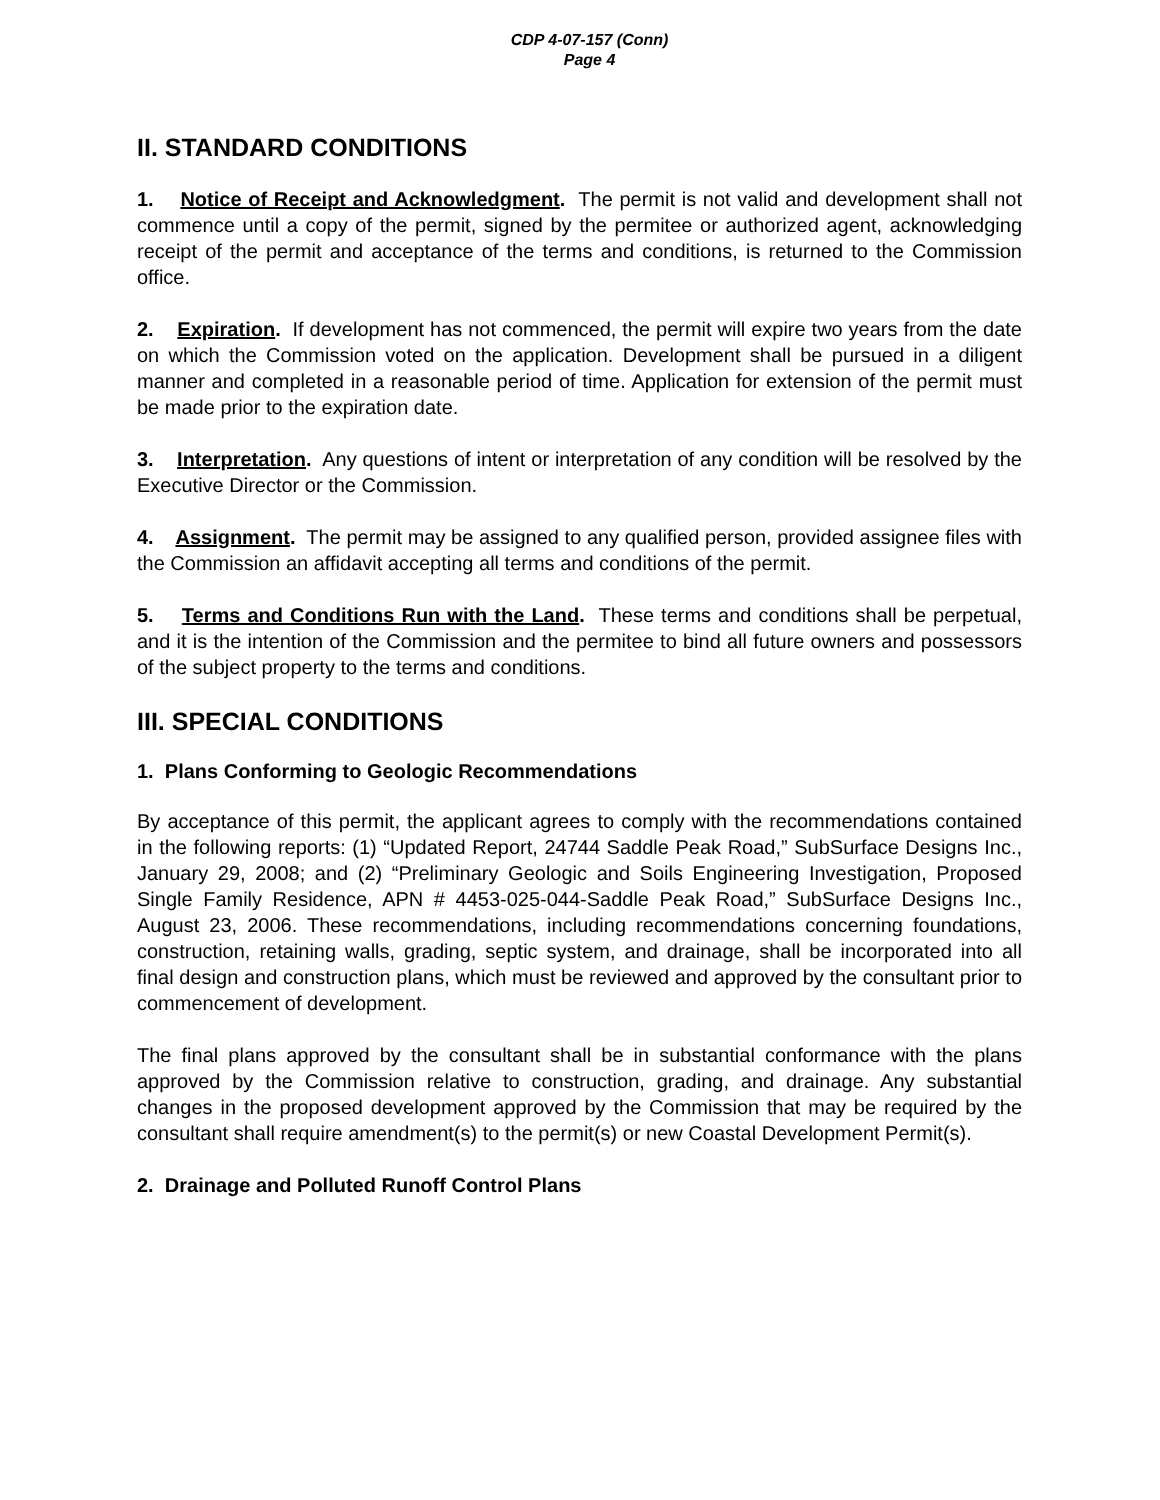CDP 4-07-157 (Conn)
Page 4
II. STANDARD CONDITIONS
1. Notice of Receipt and Acknowledgment. The permit is not valid and development shall not commence until a copy of the permit, signed by the permitee or authorized agent, acknowledging receipt of the permit and acceptance of the terms and conditions, is returned to the Commission office.
2. Expiration. If development has not commenced, the permit will expire two years from the date on which the Commission voted on the application. Development shall be pursued in a diligent manner and completed in a reasonable period of time. Application for extension of the permit must be made prior to the expiration date.
3. Interpretation. Any questions of intent or interpretation of any condition will be resolved by the Executive Director or the Commission.
4. Assignment. The permit may be assigned to any qualified person, provided assignee files with the Commission an affidavit accepting all terms and conditions of the permit.
5. Terms and Conditions Run with the Land. These terms and conditions shall be perpetual, and it is the intention of the Commission and the permitee to bind all future owners and possessors of the subject property to the terms and conditions.
III. SPECIAL CONDITIONS
1. Plans Conforming to Geologic Recommendations
By acceptance of this permit, the applicant agrees to comply with the recommendations contained in the following reports: (1) “Updated Report, 24744 Saddle Peak Road,” SubSurface Designs Inc., January 29, 2008; and (2) “Preliminary Geologic and Soils Engineering Investigation, Proposed Single Family Residence, APN # 4453-025-044-Saddle Peak Road,” SubSurface Designs Inc., August 23, 2006. These recommendations, including recommendations concerning foundations, construction, retaining walls, grading, septic system, and drainage, shall be incorporated into all final design and construction plans, which must be reviewed and approved by the consultant prior to commencement of development.
The final plans approved by the consultant shall be in substantial conformance with the plans approved by the Commission relative to construction, grading, and drainage. Any substantial changes in the proposed development approved by the Commission that may be required by the consultant shall require amendment(s) to the permit(s) or new Coastal Development Permit(s).
2. Drainage and Polluted Runoff Control Plans